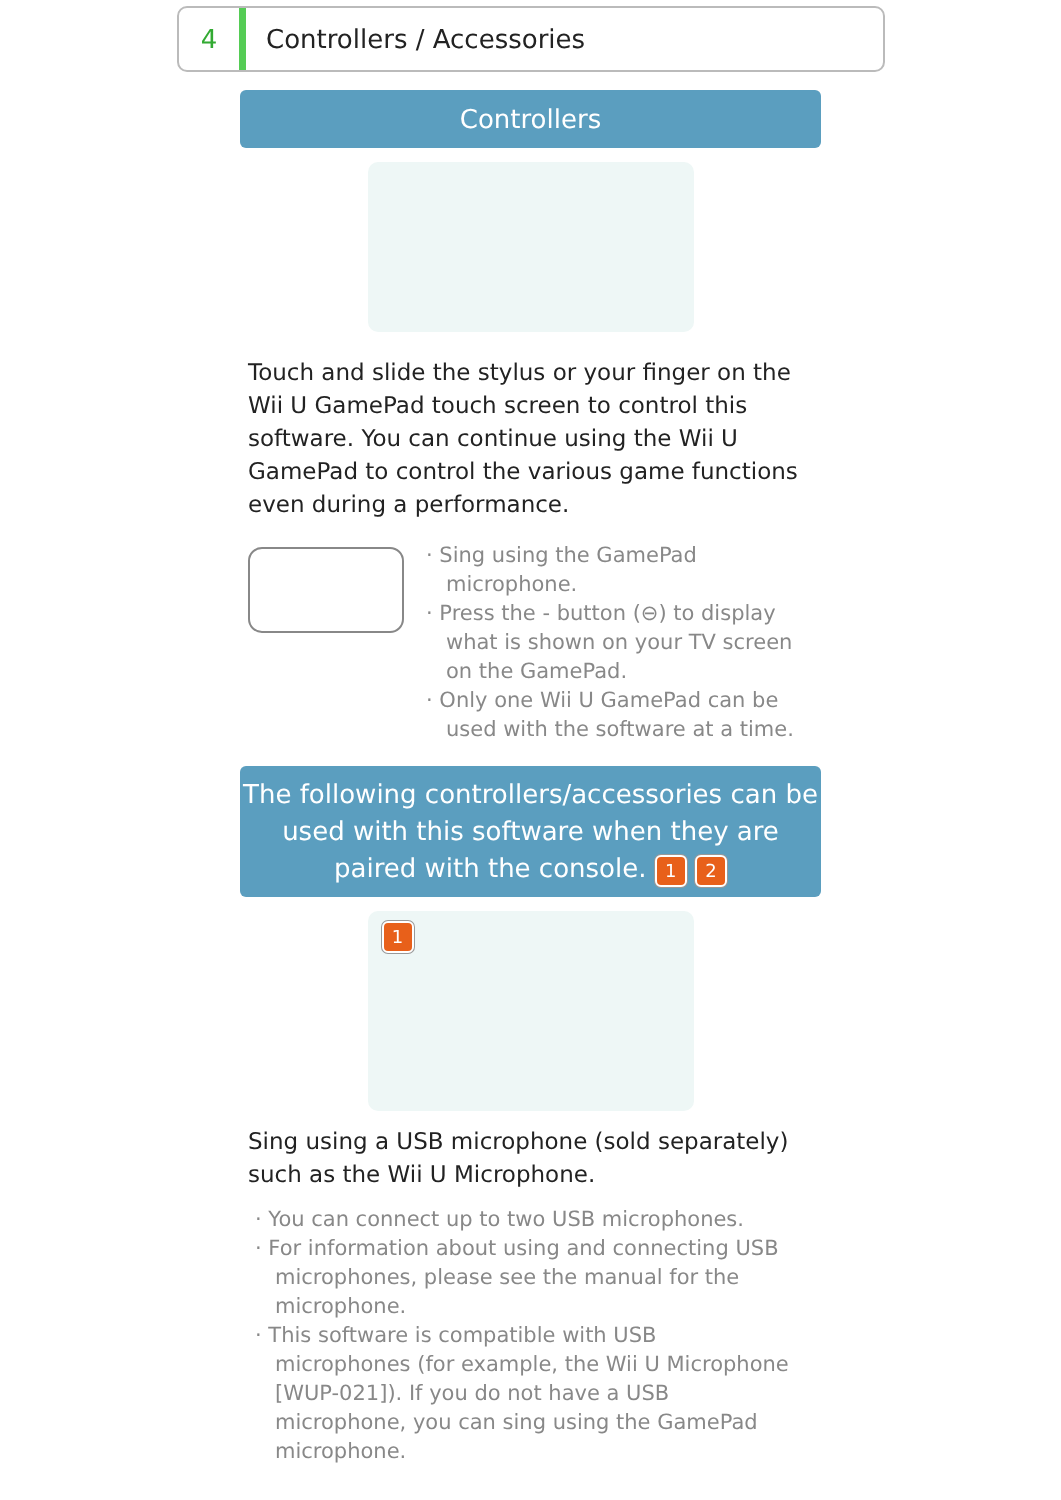4 Controllers / Accessories
Controllers
Touch and slide the stylus or your finger on the Wii U GamePad touch screen to control this software. You can continue using the Wii U GamePad to control the various game functions even during a performance.
· Sing using the GamePad microphone.
· Press the - button (⊖) to display what is shown on your TV screen on the GamePad.
· Only one Wii U GamePad can be used with the software at a time.
The following controllers/accessories can be used with this software when they are paired with the console. 1 2
1
Sing using a USB microphone (sold separately) such as the Wii U Microphone.
· You can connect up to two USB microphones.
· For information about using and connecting USB microphones, please see the manual for the microphone.
· This software is compatible with USB microphones (for example, the Wii U Microphone [WUP-021]). If you do not have a USB microphone, you can sing using the GamePad microphone.